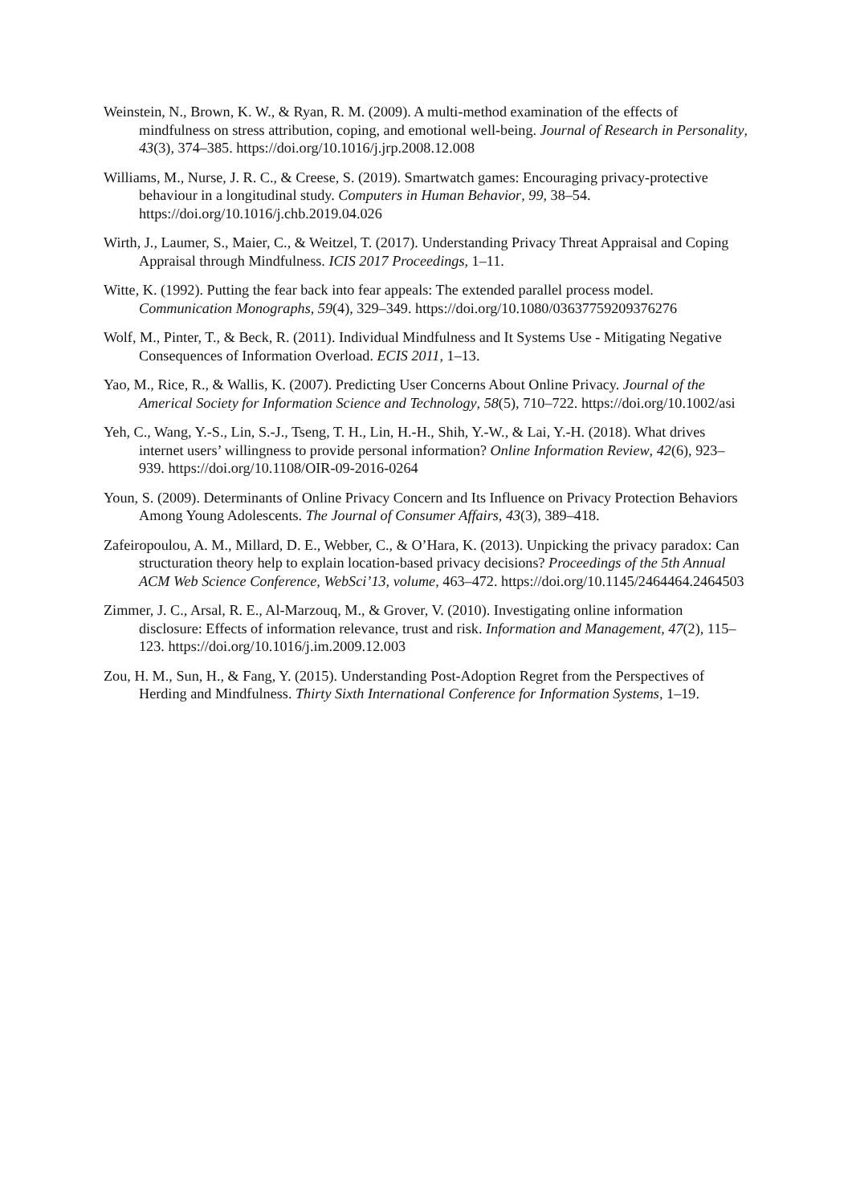Weinstein, N., Brown, K. W., & Ryan, R. M. (2009). A multi-method examination of the effects of mindfulness on stress attribution, coping, and emotional well-being. Journal of Research in Personality, 43(3), 374–385. https://doi.org/10.1016/j.jrp.2008.12.008
Williams, M., Nurse, J. R. C., & Creese, S. (2019). Smartwatch games: Encouraging privacy-protective behaviour in a longitudinal study. Computers in Human Behavior, 99, 38–54. https://doi.org/10.1016/j.chb.2019.04.026
Wirth, J., Laumer, S., Maier, C., & Weitzel, T. (2017). Understanding Privacy Threat Appraisal and Coping Appraisal through Mindfulness. ICIS 2017 Proceedings, 1–11.
Witte, K. (1992). Putting the fear back into fear appeals: The extended parallel process model. Communication Monographs, 59(4), 329–349. https://doi.org/10.1080/03637759209376276
Wolf, M., Pinter, T., & Beck, R. (2011). Individual Mindfulness and It Systems Use - Mitigating Negative Consequences of Information Overload. ECIS 2011, 1–13.
Yao, M., Rice, R., & Wallis, K. (2007). Predicting User Concerns About Online Privacy. Journal of the Americal Society for Information Science and Technology, 58(5), 710–722. https://doi.org/10.1002/asi
Yeh, C., Wang, Y.-S., Lin, S.-J., Tseng, T. H., Lin, H.-H., Shih, Y.-W., & Lai, Y.-H. (2018). What drives internet users’ willingness to provide personal information? Online Information Review, 42(6), 923–939. https://doi.org/10.1108/OIR-09-2016-0264
Youn, S. (2009). Determinants of Online Privacy Concern and Its Influence on Privacy Protection Behaviors Among Young Adolescents. The Journal of Consumer Affairs, 43(3), 389–418.
Zafeiropoulou, A. M., Millard, D. E., Webber, C., & O’Hara, K. (2013). Unpicking the privacy paradox: Can structuration theory help to explain location-based privacy decisions? Proceedings of the 5th Annual ACM Web Science Conference, WebSci’13, volume, 463–472. https://doi.org/10.1145/2464464.2464503
Zimmer, J. C., Arsal, R. E., Al-Marzouq, M., & Grover, V. (2010). Investigating online information disclosure: Effects of information relevance, trust and risk. Information and Management, 47(2), 115–123. https://doi.org/10.1016/j.im.2009.12.003
Zou, H. M., Sun, H., & Fang, Y. (2015). Understanding Post-Adoption Regret from the Perspectives of Herding and Mindfulness. Thirty Sixth International Conference for Information Systems, 1–19.